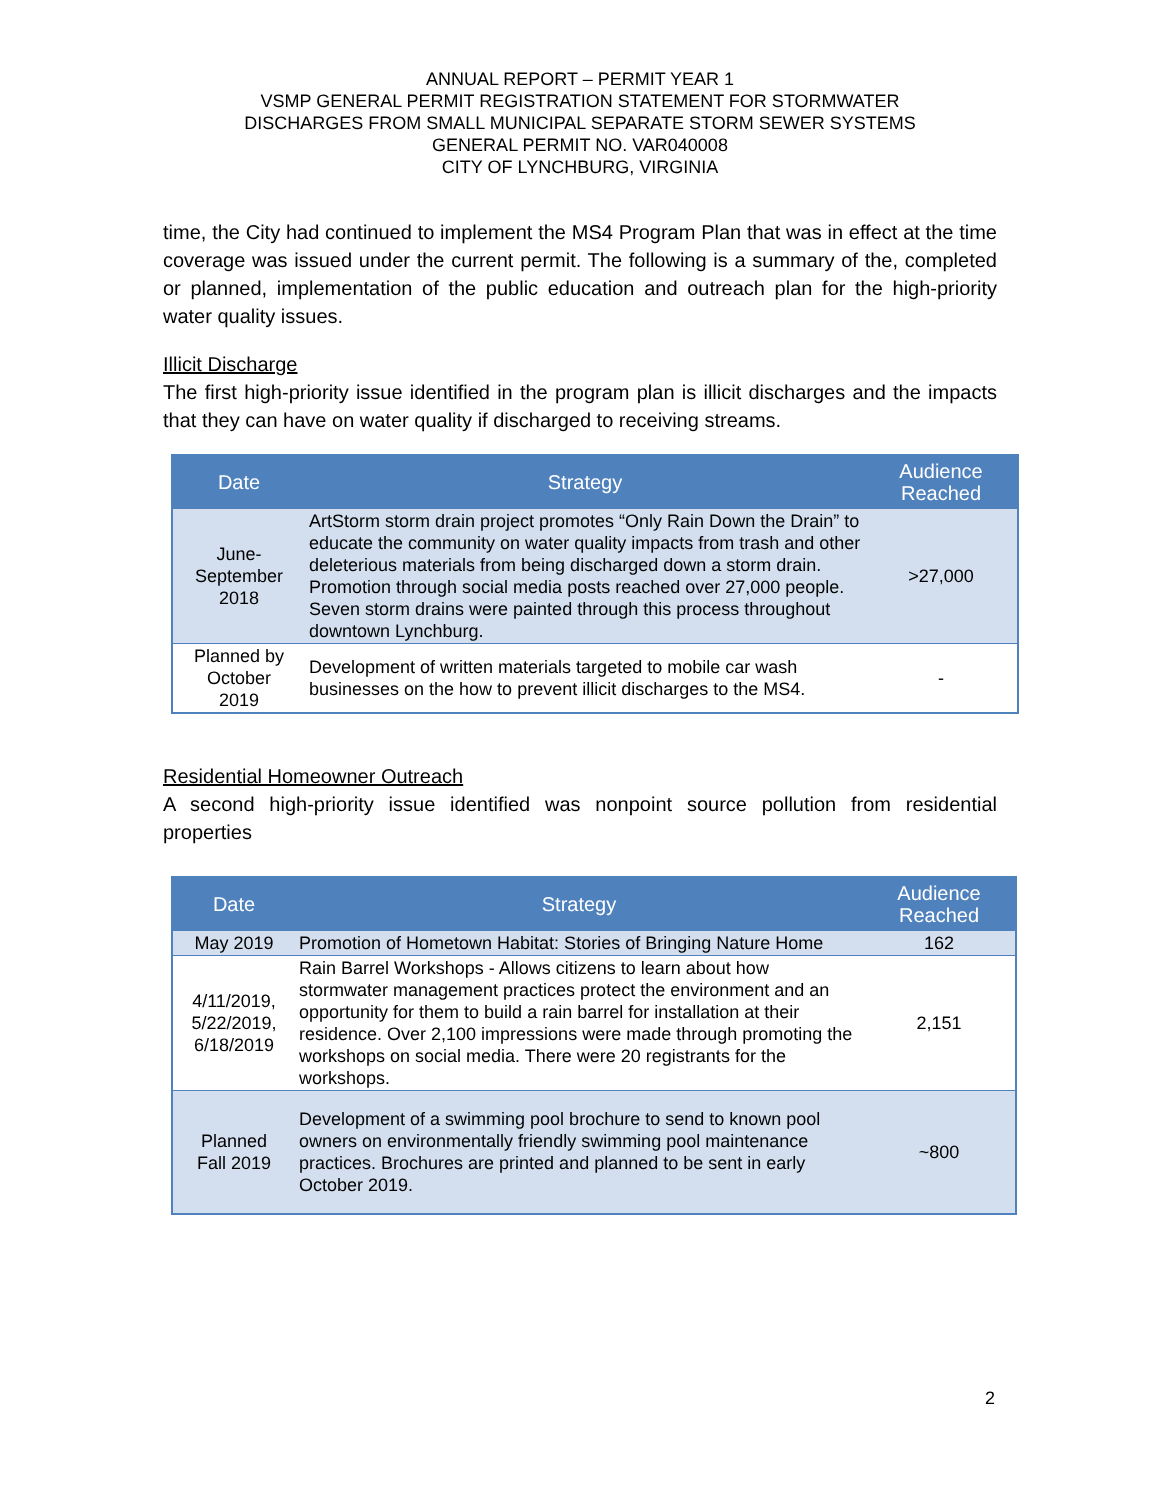ANNUAL REPORT – PERMIT YEAR 1
VSMP GENERAL PERMIT REGISTRATION STATEMENT FOR STORMWATER
DISCHARGES FROM SMALL MUNICIPAL SEPARATE STORM SEWER SYSTEMS
GENERAL PERMIT NO. VAR040008
CITY OF LYNCHBURG, VIRGINIA
time, the City had continued to implement the MS4 Program Plan that was in effect at the time coverage was issued under the current permit. The following is a summary of the, completed or planned, implementation of the public education and outreach plan for the high-priority water quality issues.
Illicit Discharge
The first high-priority issue identified in the program plan is illicit discharges and the impacts that they can have on water quality if discharged to receiving streams.
| Date | Strategy | Audience Reached |
| --- | --- | --- |
| June- September 2018 | ArtStorm storm drain project promotes “Only Rain Down the Drain” to educate the community on water quality impacts from trash and other deleterious materials from being discharged down a storm drain. Promotion through social media posts reached over 27,000 people. Seven storm drains were painted through this process throughout downtown Lynchburg. | >27,000 |
| Planned by October 2019 | Development of written materials targeted to mobile car wash businesses on the how to prevent illicit discharges to the MS4. | - |
Residential Homeowner Outreach
A second high-priority issue identified was nonpoint source pollution from residential properties
| Date | Strategy | Audience Reached |
| --- | --- | --- |
| May 2019 | Promotion of Hometown Habitat: Stories of Bringing Nature Home | 162 |
| 4/11/2019, 5/22/2019, 6/18/2019 | Rain Barrel Workshops - Allows citizens to learn about how stormwater management practices protect the environment and an opportunity for them to build a rain barrel for installation at their residence. Over 2,100 impressions were made through promoting the workshops on social media. There were 20 registrants for the workshops. | 2,151 |
| Planned Fall 2019 | Development of a swimming pool brochure to send to known pool owners on environmentally friendly swimming pool maintenance practices. Brochures are printed and planned to be sent in early October 2019. | ~800 |
2